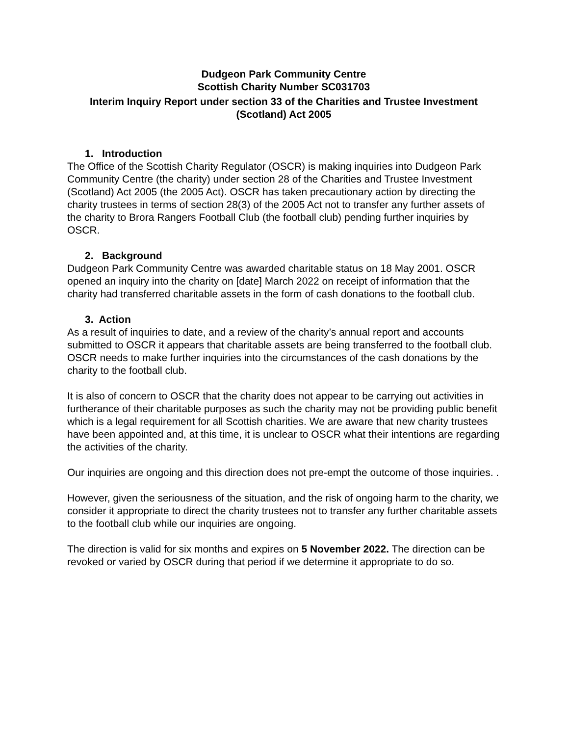Dudgeon Park Community Centre
Scottish Charity Number SC031703
Interim Inquiry Report under section 33 of the Charities and Trustee Investment (Scotland) Act 2005
1. Introduction
The Office of the Scottish Charity Regulator (OSCR) is making inquiries into Dudgeon Park Community Centre (the charity) under section 28 of the Charities and Trustee Investment (Scotland) Act 2005 (the 2005 Act). OSCR has taken precautionary action by directing the charity trustees in terms of section 28(3) of the 2005 Act not to transfer any further assets of the charity to Brora Rangers Football Club (the football club) pending further inquiries by OSCR.
2. Background
Dudgeon Park Community Centre was awarded charitable status on 18 May 2001. OSCR opened an inquiry into the charity on [date] March 2022 on receipt of information that the charity had transferred charitable assets in the form of cash donations to the football club.
3. Action
As a result of inquiries to date, and a review of the charity’s annual report and accounts submitted to OSCR it appears that charitable assets are being transferred to the football club. OSCR needs to make further inquiries into the circumstances of the cash donations by the charity to the football club.
It is also of concern to OSCR that the charity does not appear to be carrying out activities in furtherance of their charitable purposes as such the charity may not be providing public benefit which is a legal requirement for all Scottish charities. We are aware that new charity trustees have been appointed and, at this time, it is unclear to OSCR what their intentions are regarding the activities of the charity.
Our inquiries are ongoing and this direction does not pre-empt the outcome of those inquiries. .
However, given the seriousness of the situation, and the risk of ongoing harm to the charity, we consider it appropriate to direct the charity trustees not to transfer any further charitable assets to the football club while our inquiries are ongoing.
The direction is valid for six months and expires on 5 November 2022. The direction can be revoked or varied by OSCR during that period if we determine it appropriate to do so.